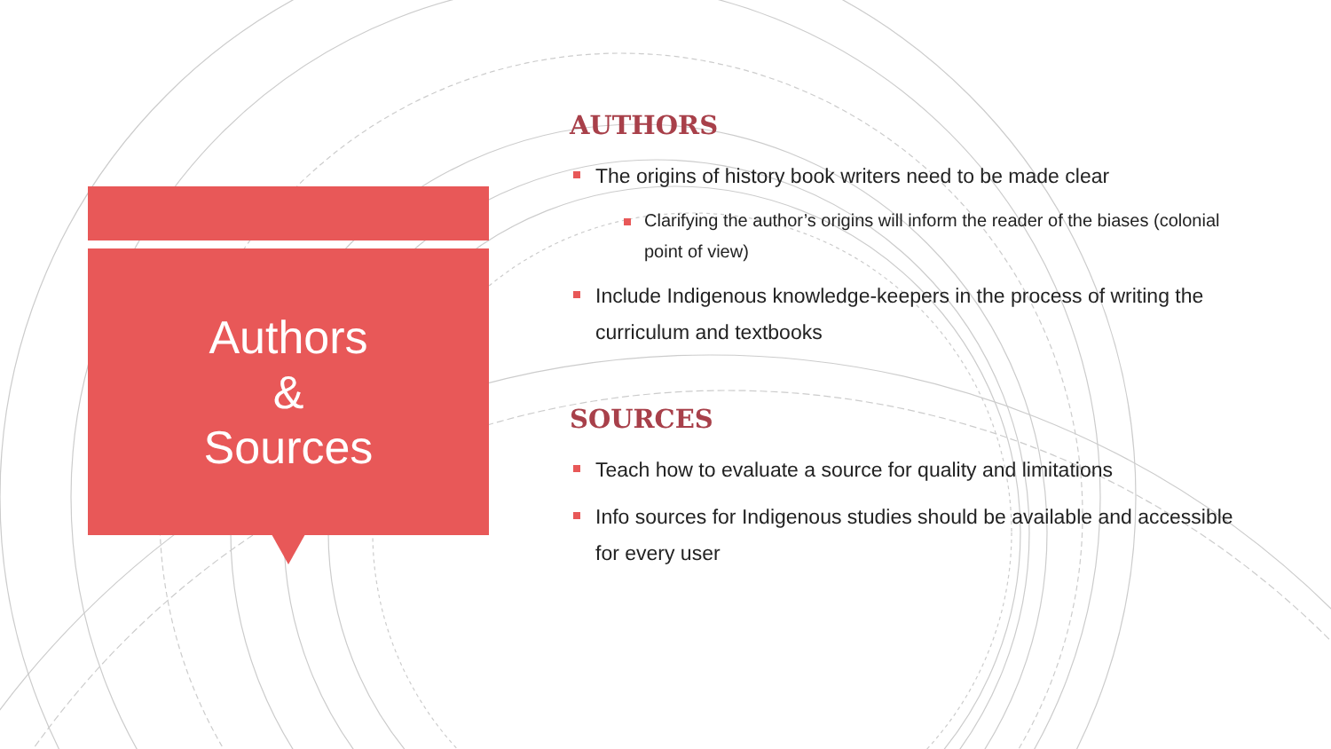Authors
&
Sources
AUTHORS
The origins of history book writers need to be made clear
Clarifying the author’s origins will inform the reader of the biases (colonial point of view)
Include Indigenous knowledge-keepers in the process of writing the curriculum and textbooks
SOURCES
Teach how to evaluate a source for quality and limitations
Info sources for Indigenous studies should be available and accessible for every user